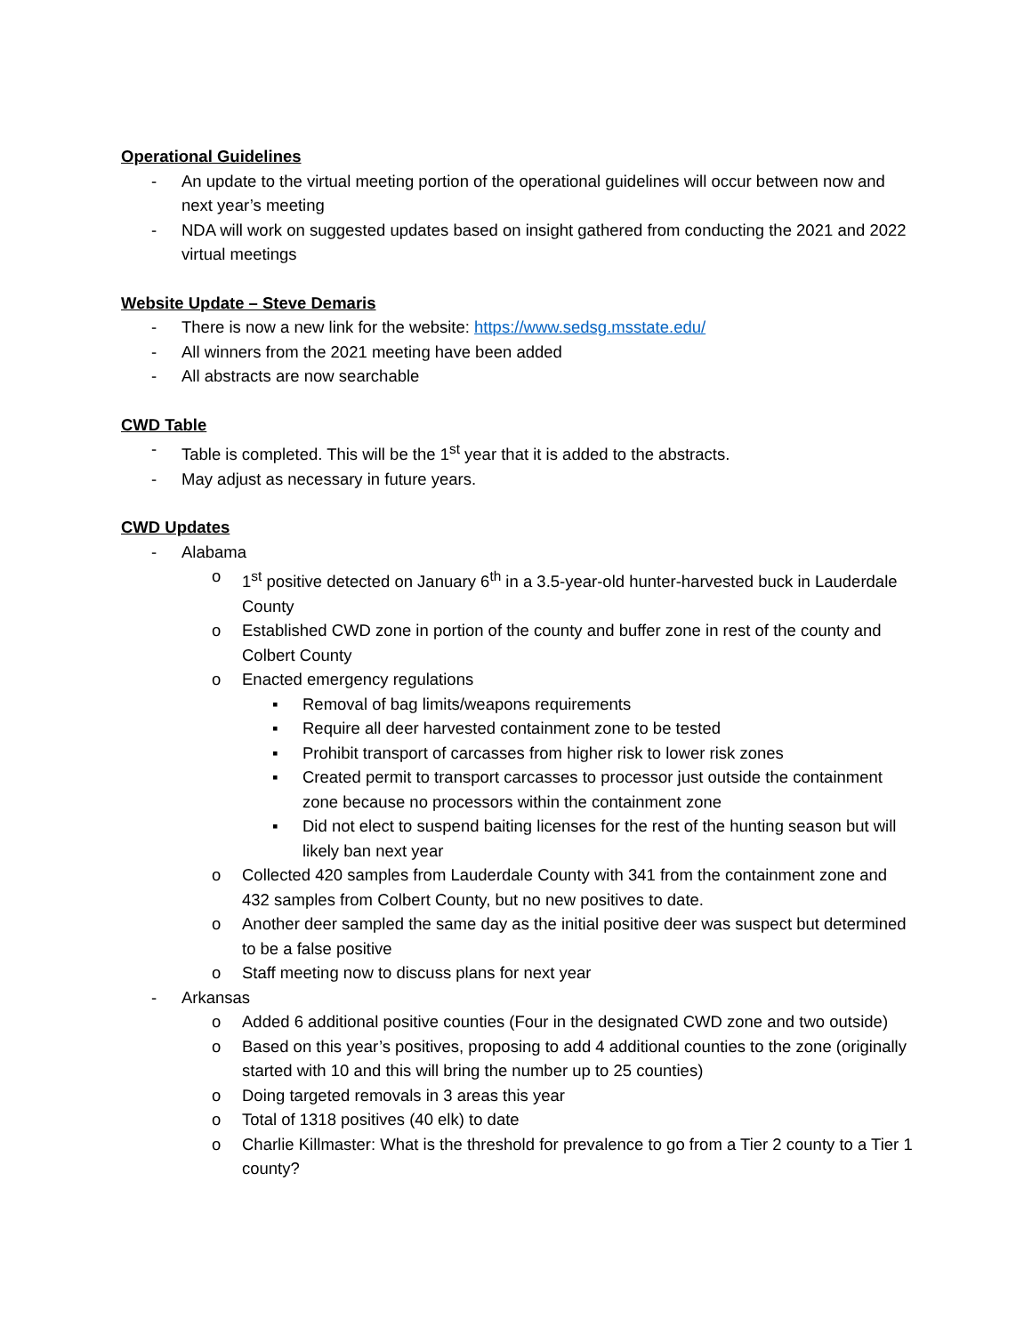Operational Guidelines
- An update to the virtual meeting portion of the operational guidelines will occur between now and next year’s meeting
- NDA will work on suggested updates based on insight gathered from conducting the 2021 and 2022 virtual meetings
Website Update – Steve Demaris
- There is now a new link for the website: https://www.sedsg.msstate.edu/
- All winners from the 2021 meeting have been added
- All abstracts are now searchable
CWD Table
- Table is completed. This will be the 1<sup>st</sup> year that it is added to the abstracts.
- May adjust as necessary in future years.
CWD Updates
- Alabama
o 1<sup>st</sup> positive detected on January 6<sup>th</sup> in a 3.5-year-old hunter-harvested buck in Lauderdale County
o Established CWD zone in portion of the county and buffer zone in rest of the county and Colbert County
o Enacted emergency regulations
▪ Removal of bag limits/weapons requirements
▪ Require all deer harvested containment zone to be tested
▪ Prohibit transport of carcasses from higher risk to lower risk zones
▪ Created permit to transport carcasses to processor just outside the containment zone because no processors within the containment zone
▪ Did not elect to suspend baiting licenses for the rest of the hunting season but will likely ban next year
o Collected 420 samples from Lauderdale County with 341 from the containment zone and 432 samples from Colbert County, but no new positives to date.
o Another deer sampled the same day as the initial positive deer was suspect but determined to be a false positive
o Staff meeting now to discuss plans for next year
- Arkansas
o Added 6 additional positive counties (Four in the designated CWD zone and two outside)
o Based on this year’s positives, proposing to add 4 additional counties to the zone (originally started with 10 and this will bring the number up to 25 counties)
o Doing targeted removals in 3 areas this year
o Total of 1318 positives (40 elk) to date
o Charlie Killmaster: What is the threshold for prevalence to go from a Tier 2 county to a Tier 1 county?